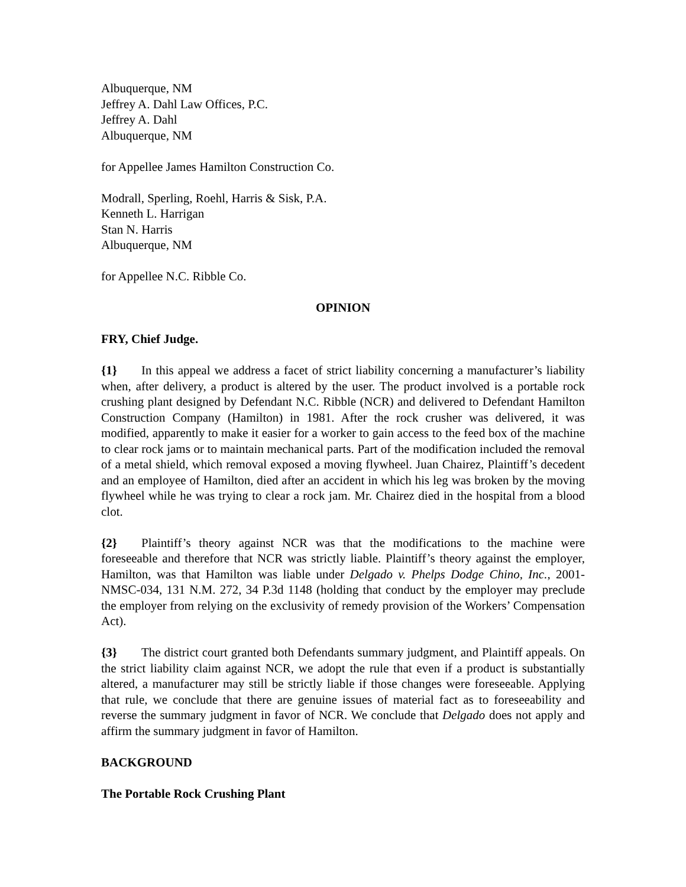Albuquerque, NM
Jeffrey A. Dahl Law Offices, P.C.
Jeffrey A. Dahl
Albuquerque, NM
for Appellee James Hamilton Construction Co.
Modrall, Sperling, Roehl, Harris & Sisk, P.A.
Kenneth L. Harrigan
Stan N. Harris
Albuquerque, NM
for Appellee N.C. Ribble Co.
OPINION
FRY, Chief Judge.
{1} In this appeal we address a facet of strict liability concerning a manufacturer’s liability when, after delivery, a product is altered by the user. The product involved is a portable rock crushing plant designed by Defendant N.C. Ribble (NCR) and delivered to Defendant Hamilton Construction Company (Hamilton) in 1981. After the rock crusher was delivered, it was modified, apparently to make it easier for a worker to gain access to the feed box of the machine to clear rock jams or to maintain mechanical parts. Part of the modification included the removal of a metal shield, which removal exposed a moving flywheel. Juan Chairez, Plaintiff’s decedent and an employee of Hamilton, died after an accident in which his leg was broken by the moving flywheel while he was trying to clear a rock jam. Mr. Chairez died in the hospital from a blood clot.
{2} Plaintiff’s theory against NCR was that the modifications to the machine were foreseeable and therefore that NCR was strictly liable. Plaintiff’s theory against the employer, Hamilton, was that Hamilton was liable under Delgado v. Phelps Dodge Chino, Inc., 2001-NMSC-034, 131 N.M. 272, 34 P.3d 1148 (holding that conduct by the employer may preclude the employer from relying on the exclusivity of remedy provision of the Workers’ Compensation Act).
{3} The district court granted both Defendants summary judgment, and Plaintiff appeals. On the strict liability claim against NCR, we adopt the rule that even if a product is substantially altered, a manufacturer may still be strictly liable if those changes were foreseeable. Applying that rule, we conclude that there are genuine issues of material fact as to foreseeability and reverse the summary judgment in favor of NCR. We conclude that Delgado does not apply and affirm the summary judgment in favor of Hamilton.
BACKGROUND
The Portable Rock Crushing Plant